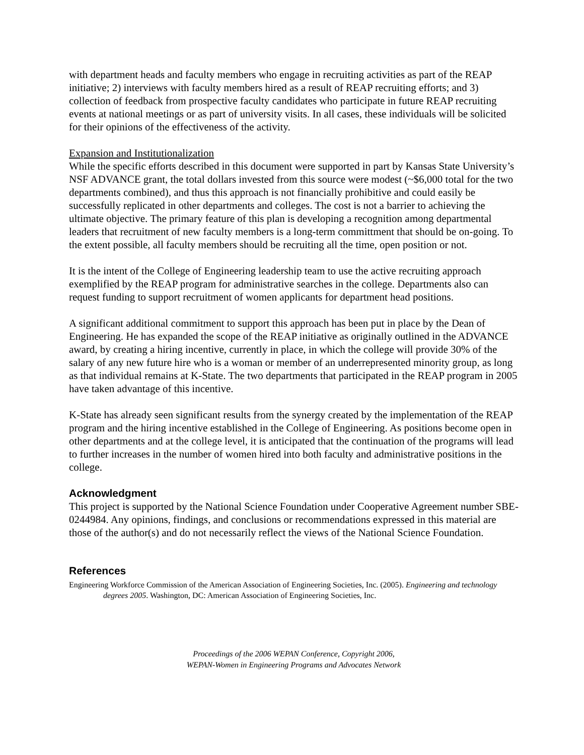with department heads and faculty members who engage in recruiting activities as part of the REAP initiative; 2) interviews with faculty members hired as a result of REAP recruiting efforts; and 3) collection of feedback from prospective faculty candidates who participate in future REAP recruiting events at national meetings or as part of university visits. In all cases, these individuals will be solicited for their opinions of the effectiveness of the activity.
Expansion and Institutionalization
While the specific efforts described in this document were supported in part by Kansas State University’s NSF ADVANCE grant, the total dollars invested from this source were modest (~$6,000 total for the two departments combined), and thus this approach is not financially prohibitive and could easily be successfully replicated in other departments and colleges. The cost is not a barrier to achieving the ultimate objective. The primary feature of this plan is developing a recognition among departmental leaders that recruitment of new faculty members is a long-term committment that should be on-going. To the extent possible, all faculty members should be recruiting all the time, open position or not.
It is the intent of the College of Engineering leadership team to use the active recruiting approach exemplified by the REAP program for administrative searches in the college. Departments also can request funding to support recruitment of women applicants for department head positions.
A significant additional commitment to support this approach has been put in place by the Dean of Engineering. He has expanded the scope of the REAP initiative as originally outlined in the ADVANCE award, by creating a hiring incentive, currently in place, in which the college will provide 30% of the salary of any new future hire who is a woman or member of an underrepresented minority group, as long as that individual remains at K-State. The two departments that participated in the REAP program in 2005 have taken advantage of this incentive.
K-State has already seen significant results from the synergy created by the implementation of the REAP program and the hiring incentive established in the College of Engineering. As positions become open in other departments and at the college level, it is anticipated that the continuation of the programs will lead to further increases in the number of women hired into both faculty and administrative positions in the college.
Acknowledgment
This project is supported by the National Science Foundation under Cooperative Agreement number SBE-0244984. Any opinions, findings, and conclusions or recommendations expressed in this material are those of the author(s) and do not necessarily reflect the views of the National Science Foundation.
References
Engineering Workforce Commission of the American Association of Engineering Societies, Inc. (2005). Engineering and technology degrees 2005. Washington, DC: American Association of Engineering Societies, Inc.
Proceedings of the 2006 WEPAN Conference, Copyright 2006,
WEPAN-Women in Engineering Programs and Advocates Network